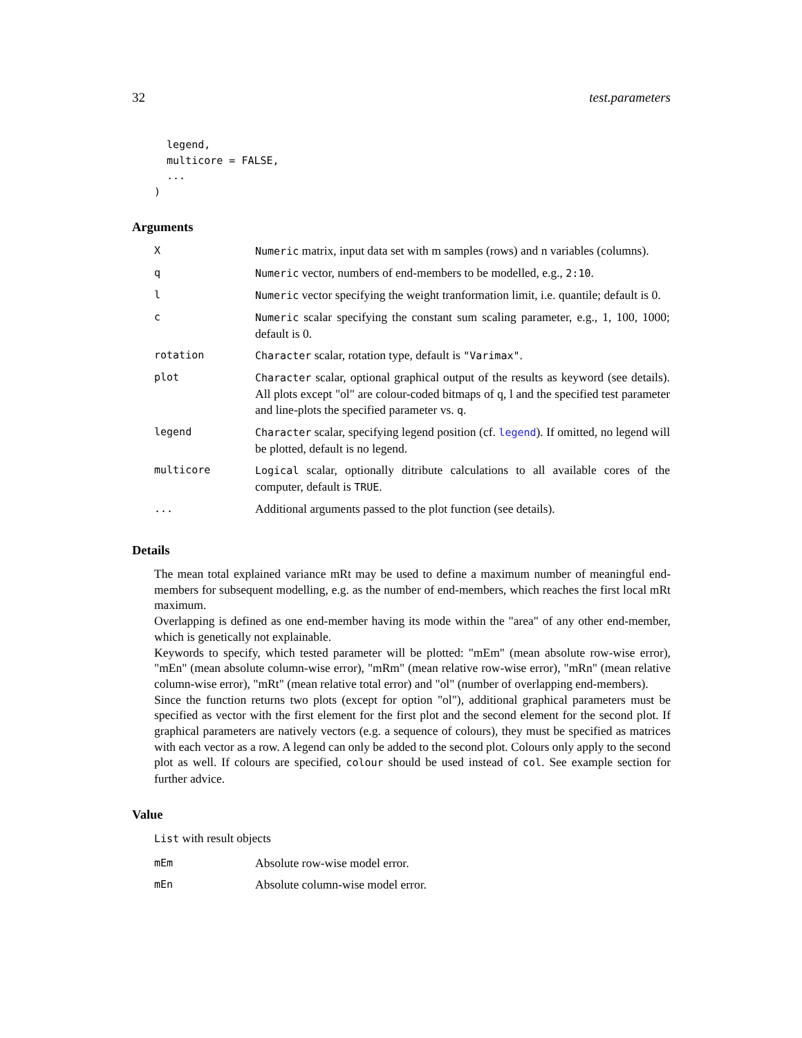32 test.parameters
  legend,
  multicore = FALSE,
  ...
)
Arguments
| X | Numeric matrix, input data set with m samples (rows) and n variables (columns). |
| q | Numeric vector, numbers of end-members to be modelled, e.g., 2:10 . |
| l | Numeric vector specifying the weight tranformation limit, i.e. quantile; default is 0. |
| c | Numeric scalar specifying the constant sum scaling parameter, e.g., 1, 100, 1000; default is 0. |
| rotation | Character scalar, rotation type, default is "Varimax" . |
| plot | Character scalar, optional graphical output of the results as keyword (see details). All plots except "ol" are colour-coded bitmaps of q, l and the specified test parameter and line-plots the specified parameter vs. q . |
| legend | Character scalar, specifying legend position (cf. legend ). If omitted, no legend will be plotted, default is no legend. |
| multicore | Logical scalar, optionally ditribute calculations to all available cores of the computer, default is TRUE . |
| ... | Additional arguments passed to the plot function (see details). |
Details
The mean total explained variance mRt may be used to define a maximum number of meaningful end-members for subsequent modelling, e.g. as the number of end-members, which reaches the first local mRt maximum.
Overlapping is defined as one end-member having its mode within the "area" of any other end-member, which is genetically not explainable.
Keywords to specify, which tested parameter will be plotted: "mEm" (mean absolute row-wise error), "mEn" (mean absolute column-wise error), "mRm" (mean relative row-wise error), "mRn" (mean relative column-wise error), "mRt" (mean relative total error) and "ol" (number of overlapping end-members).
Since the function returns two plots (except for option "ol"), additional graphical parameters must be specified as vector with the first element for the first plot and the second element for the second plot. If graphical parameters are natively vectors (e.g. a sequence of colours), they must be specified as matrices with each vector as a row. A legend can only be added to the second plot. Colours only apply to the second plot as well. If colours are specified, colour should be used instead of col. See example section for further advice.
Value
List with result objects
| mEm | Absolute row-wise model error. |
| mEn | Absolute column-wise model error. |